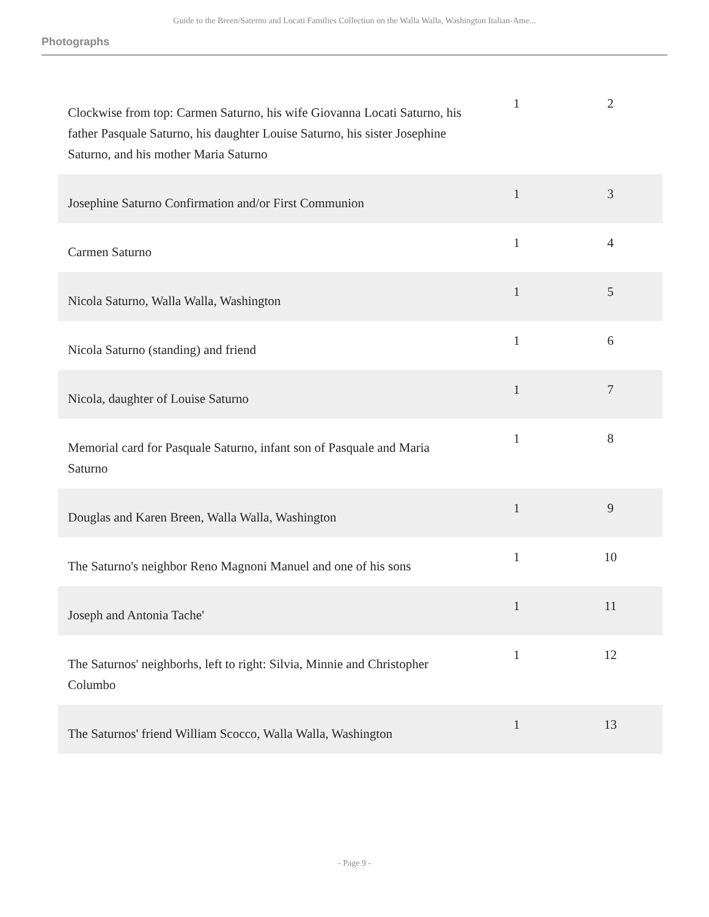Guide to the Breen/Saterno and Locati Families Collection on the Walla Walla, Washington Italian-Ame...
Photographs
| Clockwise from top: Carmen Saturno, his wife Giovanna Locati Saturno, his father Pasquale Saturno, his daughter Louise Saturno, his sister Josephine Saturno, and his mother Maria Saturno | 1 | 2 |
| Josephine Saturno Confirmation and/or First Communion | 1 | 3 |
| Carmen Saturno | 1 | 4 |
| Nicola Saturno, Walla Walla, Washington | 1 | 5 |
| Nicola Saturno (standing) and friend | 1 | 6 |
| Nicola, daughter of Louise Saturno | 1 | 7 |
| Memorial card for Pasquale Saturno, infant son of Pasquale and Maria Saturno | 1 | 8 |
| Douglas and Karen Breen, Walla Walla, Washington | 1 | 9 |
| The Saturno's neighbor Reno Magnoni Manuel and one of his sons | 1 | 10 |
| Joseph and Antonia Tache' | 1 | 11 |
| The Saturnos' neighborhs, left to right: Silvia, Minnie and Christopher Columbo | 1 | 12 |
| The Saturnos' friend William Scocco, Walla Walla, Washington | 1 | 13 |
- Page 9 -